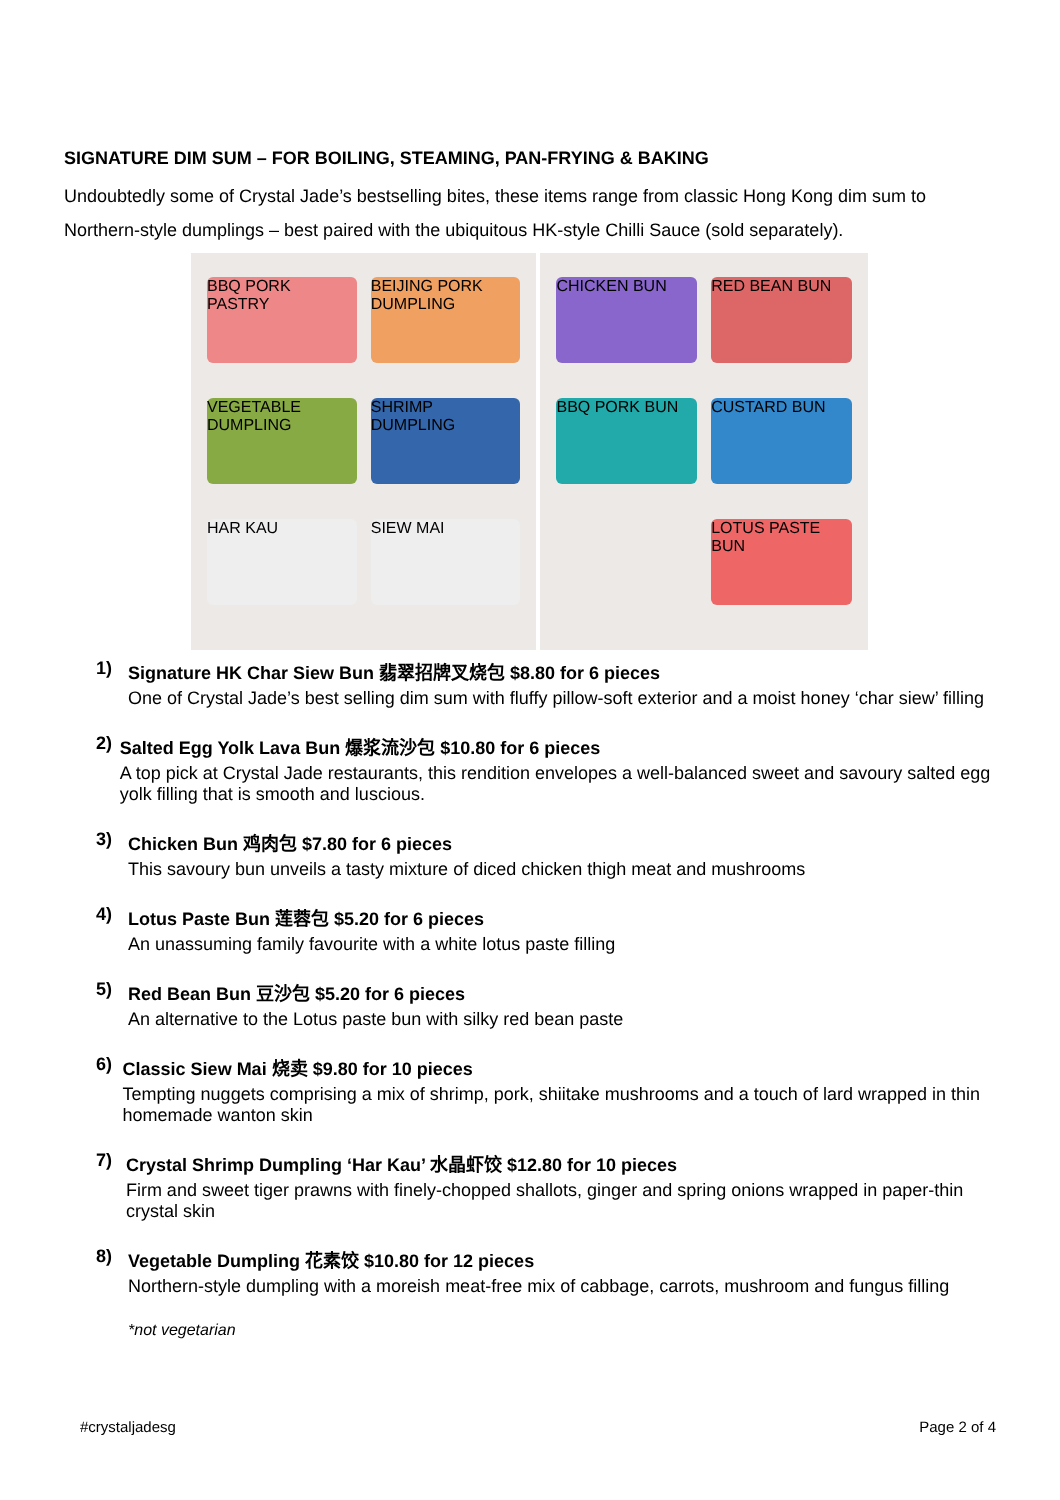SIGNATURE DIM SUM – FOR BOILING, STEAMING, PAN-FRYING & BAKING
Undoubtedly some of Crystal Jade’s bestselling bites, these items range from classic Hong Kong dim sum to Northern-style dumplings – best paired with the ubiquitous HK-style Chilli Sauce (sold separately).
BBQ PORK PASTRY BEIJING PORK DUMPLING VEGETABLE DUMPLING SHRIMP DUMPLING HAR KAU SIEW MAI
CHICKEN BUN RED BEAN BUN BBQ PORK BUN CUSTARD BUN LOTUS PASTE BUN
1) Signature HK Char Siew Bun 翡翠招牌叉烧包 $8.80 for 6 pieces
One of Crystal Jade’s best selling dim sum with fluffy pillow-soft exterior and a moist honey ‘char siew’ filling
2) Salted Egg Yolk Lava Bun 爆浆流沙包 $10.80 for 6 pieces
A top pick at Crystal Jade restaurants, this rendition envelopes a well-balanced sweet and savoury salted egg yolk filling that is smooth and luscious.
3) Chicken Bun 鸡肉包 $7.80 for 6 pieces
This savoury bun unveils a tasty mixture of diced chicken thigh meat and mushrooms
4) Lotus Paste Bun 莲蓉包 $5.20 for 6 pieces
An unassuming family favourite with a white lotus paste filling
5) Red Bean Bun 豆沙包 $5.20 for 6 pieces
An alternative to the Lotus paste bun with silky red bean paste
6) Classic Siew Mai 烧卖 $9.80 for 10 pieces
Tempting nuggets comprising a mix of shrimp, pork, shiitake mushrooms and a touch of lard wrapped in thin homemade wanton skin
7) Crystal Shrimp Dumpling ‘Har Kau’ 水晶虾饺 $12.80 for 10 pieces
Firm and sweet tiger prawns with finely-chopped shallots, ginger and spring onions wrapped in paper-thin crystal skin
8) Vegetable Dumpling 花素饺 $10.80 for 12 pieces
Northern-style dumpling with a moreish meat-free mix of cabbage, carrots, mushroom and fungus filling
*not vegetarian
#crystaljadesg Page 2 of 4